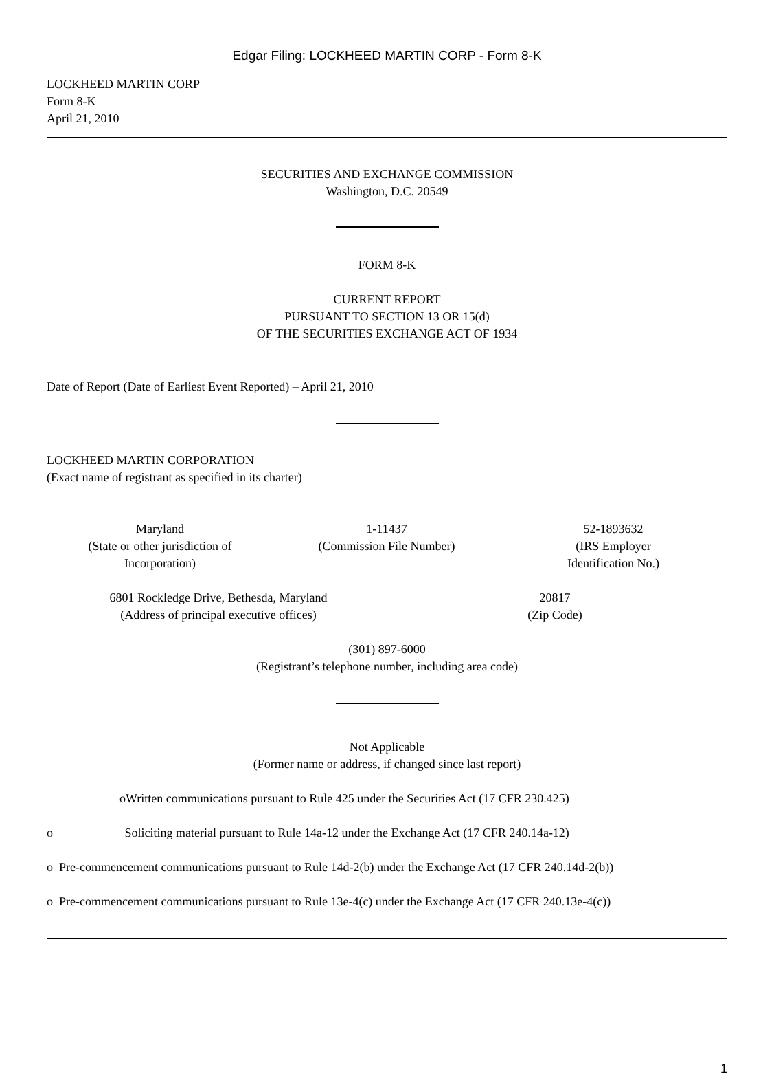Edgar Filing: LOCKHEED MARTIN CORP - Form 8-K
LOCKHEED MARTIN CORP
Form 8-K
April 21, 2010
SECURITIES AND EXCHANGE COMMISSION
Washington, D.C. 20549
FORM 8-K
CURRENT REPORT
PURSUANT TO SECTION 13 OR 15(d)
OF THE SECURITIES EXCHANGE ACT OF 1934
Date of Report (Date of Earliest Event Reported) – April 21, 2010
LOCKHEED MARTIN CORPORATION
(Exact name of registrant as specified in its charter)
Maryland
(State or other jurisdiction of
Incorporation)
1-11437
(Commission File Number)
52-1893632
(IRS Employer
Identification No.)
6801 Rockledge Drive, Bethesda, Maryland
(Address of principal executive offices)
20817
(Zip Code)
(301) 897-6000
(Registrant’s telephone number, including area code)
Not Applicable
(Former name or address, if changed since last report)
oWritten communications pursuant to Rule 425 under the Securities Act (17 CFR 230.425)
o Soliciting material pursuant to Rule 14a-12 under the Exchange Act (17 CFR 240.14a-12)
o Pre-commencement communications pursuant to Rule 14d-2(b) under the Exchange Act (17 CFR 240.14d-2(b))
o Pre-commencement communications pursuant to Rule 13e-4(c) under the Exchange Act (17 CFR 240.13e-4(c))
1